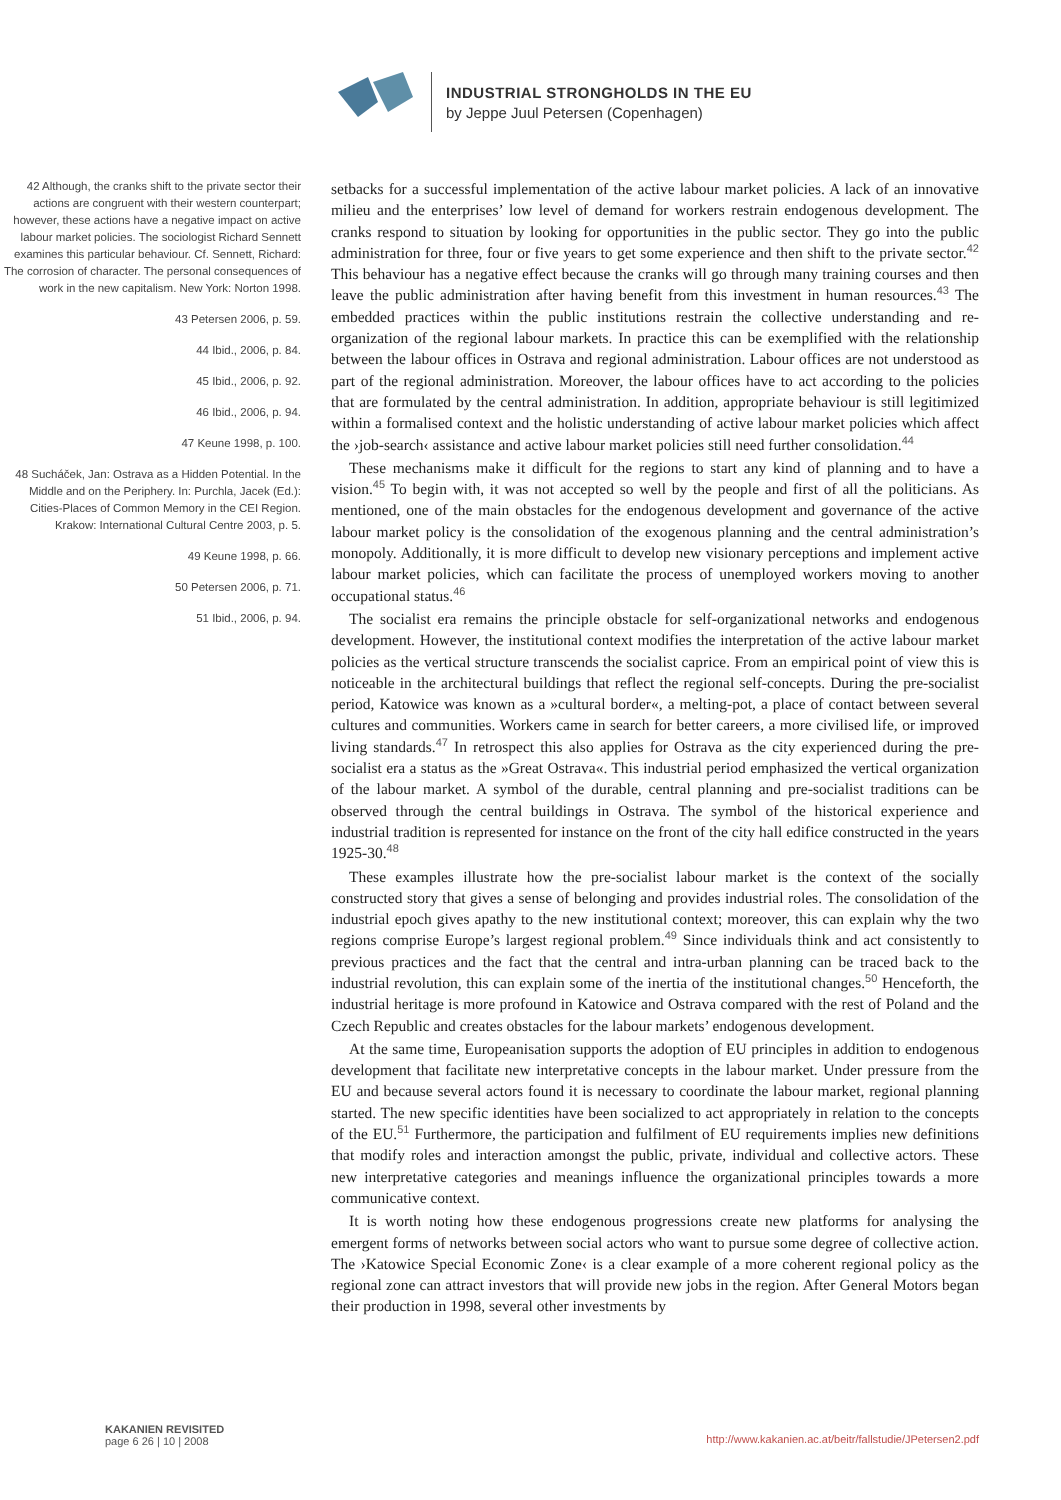INDUSTRIAL STRONGHOLDS IN THE EU
by Jeppe Juul Petersen (Copenhagen)
42 Although, the cranks shift to the private sector their actions are congruent with their western counterpart; however, these actions have a negative impact on active labour market policies. The sociologist Richard Sennett examines this particular behaviour. Cf. Sennett, Richard: The corrosion of character. The personal consequences of work in the new capitalism. New York: Norton 1998.
43 Petersen 2006, p. 59.
44 Ibid., 2006, p. 84.
45 Ibid., 2006, p. 92.
46 Ibid., 2006, p. 94.
47 Keune 1998, p. 100.
48 Sucháček, Jan: Ostrava as a Hidden Potential. In the Middle and on the Periphery. In: Purchla, Jacek (Ed.): Cities-Places of Common Memory in the CEI Region. Krakow: International Cultural Centre 2003, p. 5.
49 Keune 1998, p. 66.
50 Petersen 2006, p. 71.
51 Ibid., 2006, p. 94.
setbacks for a successful implementation of the active labour market policies. A lack of an innovative milieu and the enterprises’ low level of demand for workers restrain endogenous development. The cranks respond to situation by looking for opportunities in the public sector. They go into the public administration for three, four or five years to get some experience and then shift to the private sector.<sup>42</sup> This behaviour has a negative effect because the cranks will go through many training courses and then leave the public administration after having benefit from this investment in human resources.<sup>43</sup> The embedded practices within the public institutions restrain the collective understanding and re-organization of the regional labour markets. In practice this can be exemplified with the relationship between the labour offices in Ostrava and regional administration. Labour offices are not understood as part of the regional administration. Moreover, the labour offices have to act according to the policies that are formulated by the central administration. In addition, appropriate behaviour is still legitimized within a formalised context and the holistic understanding of active labour market policies which affect the ›job-search‹ assistance and active labour market policies still need further consolidation.<sup>44</sup>
These mechanisms make it difficult for the regions to start any kind of planning and to have a vision.<sup>45</sup> To begin with, it was not accepted so well by the people and first of all the politicians. As mentioned, one of the main obstacles for the endogenous development and governance of the active labour market policy is the consolidation of the exogenous planning and the central administration’s monopoly. Additionally, it is more difficult to develop new visionary perceptions and implement active labour market policies, which can facilitate the process of unemployed workers moving to another occupational status.<sup>46</sup>
The socialist era remains the principle obstacle for self-organizational networks and endogenous development. However, the institutional context modifies the interpretation of the active labour market policies as the vertical structure transcends the socialist caprice. From an empirical point of view this is noticeable in the architectural buildings that reflect the regional self-concepts. During the pre-socialist period, Katowice was known as a »cultural border«, a melting-pot, a place of contact between several cultures and communities. Workers came in search for better careers, a more civilised life, or improved living standards.<sup>47</sup> In retrospect this also applies for Ostrava as the city experienced during the pre-socialist era a status as the »Great Ostrava«. This industrial period emphasized the vertical organization of the labour market. A symbol of the durable, central planning and pre-socialist traditions can be observed through the central buildings in Ostrava. The symbol of the historical experience and industrial tradition is represented for instance on the front of the city hall edifice constructed in the years 1925-30.<sup>48</sup>
These examples illustrate how the pre-socialist labour market is the context of the socially constructed story that gives a sense of belonging and provides industrial roles. The consolidation of the industrial epoch gives apathy to the new institutional context; moreover, this can explain why the two regions comprise Europe’s largest regional problem.<sup>49</sup> Since individuals think and act consistently to previous practices and the fact that the central and intra-urban planning can be traced back to the industrial revolution, this can explain some of the inertia of the institutional changes.<sup>50</sup> Henceforth, the industrial heritage is more profound in Katowice and Ostrava compared with the rest of Poland and the Czech Republic and creates obstacles for the labour markets’ endogenous development.
At the same time, Europeanisation supports the adoption of EU principles in addition to endogenous development that facilitate new interpretative concepts in the labour market. Under pressure from the EU and because several actors found it is necessary to coordinate the labour market, regional planning started. The new specific identities have been socialized to act appropriately in relation to the concepts of the EU.<sup>51</sup> Furthermore, the participation and fulfilment of EU requirements implies new definitions that modify roles and interaction amongst the public, private, individual and collective actors. These new interpretative categories and meanings influence the organizational principles towards a more communicative context.
It is worth noting how these endogenous progressions create new platforms for analysing the emergent forms of networks between social actors who want to pursue some degree of collective action. The ›Katowice Special Economic Zone‹ is a clear example of a more coherent regional policy as the regional zone can attract investors that will provide new jobs in the region. After General Motors began their production in 1998, several other investments by
KAKANIEN REVISITED
page 6 26 | 10 | 2008
http://www.kakanien.ac.at/beitr/fallstudie/JPetersen2.pdf